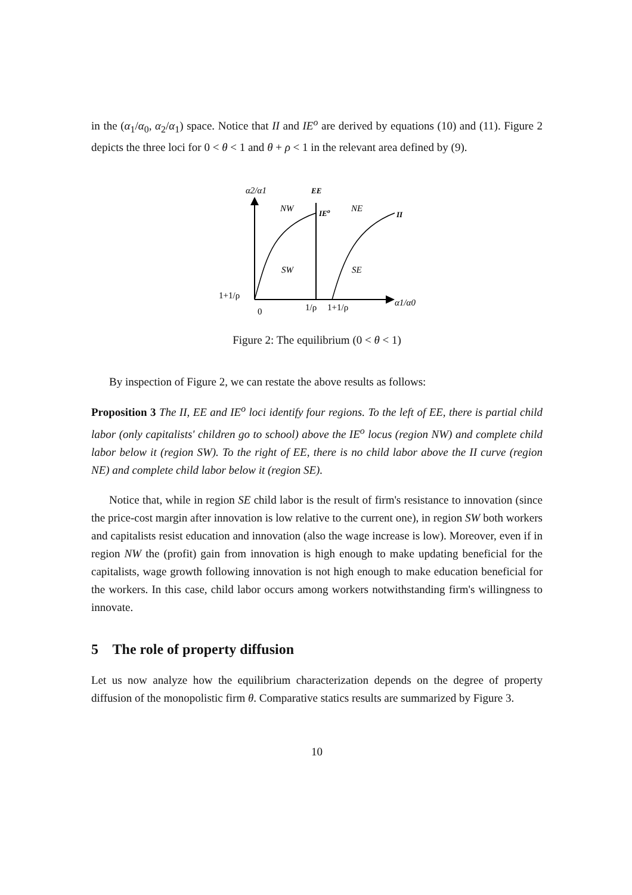in the (α<sub>1</sub>/α<sub>0</sub>, α<sub>2</sub>/α<sub>1</sub>) space. Notice that II and IE<sup>o</sup> are derived by equations (10) and (11). Figure 2 depicts the three loci for 0 < θ < 1 and θ + ρ < 1 in the relevant area defined by (9).
α2/α1
EE
NW
IEo
NE
II
SW
SE
1+1/ρ
0
1/ρ
1+1/ρ
α1/α0
Figure 2: The equilibrium (0 < θ < 1)
By inspection of Figure 2, we can restate the above results as follows:
Proposition 3 The II, EE and IE<sup>o</sup> loci identify four regions. To the left of EE, there is partial child labor (only capitalists' children go to school) above the IE<sup>o</sup> locus (region NW) and complete child labor below it (region SW). To the right of EE, there is no child labor above the II curve (region NE) and complete child labor below it (region SE).
Notice that, while in region SE child labor is the result of firm's resistance to innovation (since the price-cost margin after innovation is low relative to the current one), in region SW both workers and capitalists resist education and innovation (also the wage increase is low). Moreover, even if in region NW the (profit) gain from innovation is high enough to make updating beneficial for the capitalists, wage growth following innovation is not high enough to make education beneficial for the workers. In this case, child labor occurs among workers notwithstanding firm's willingness to innovate.
5 The role of property diffusion
Let us now analyze how the equilibrium characterization depends on the degree of property diffusion of the monopolistic firm θ. Comparative statics results are summarized by Figure 3.
10